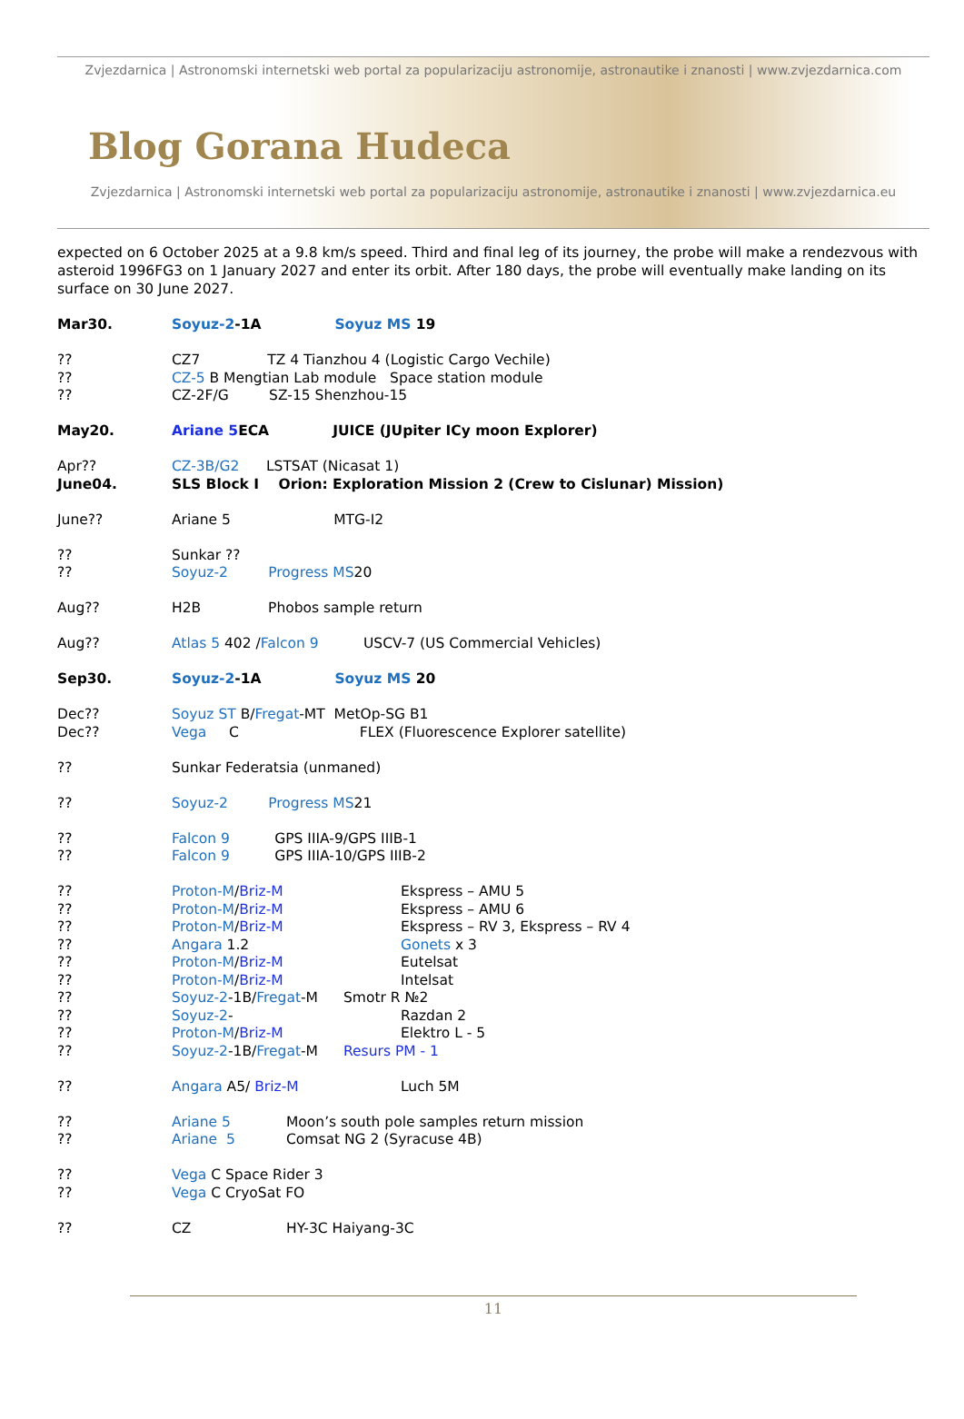Zvjezdarnica | Astronomski internetski web portal za popularizaciju astronomije, astronautike i znanosti | www.zvjezdarnica.com
Blog Gorana Hudeca
Zvjezdarnica | Astronomski internetski web portal za popularizaciju astronomije, astronautike i znanosti | www.zvjezdarnica.eu
expected on 6 October 2025 at a 9.8 km/s speed. Third and final leg of its journey, the probe will make a rendezvous with asteroid 1996FG3 on 1 January 2027 and enter its orbit. After 180 days, the probe will eventually make landing on its surface on 30 June 2027.
Mar30. Soyuz-2-1A Soyuz MS 19
?? CZ7 TZ 4 Tianzhou 4 (Logistic Cargo Vechile)
?? CZ-5 B Mengtian Lab module Space station module
?? CZ-2F/G SZ-15 Shenzhou-15
May20. Ariane 5 ECA JUICE (JUpiter ICy moon Explorer)
Apr?? CZ-3B/G2 LSTSAT (Nicasat 1)
June04. SLS Block I Orion: Exploration Mission 2 (Crew to Cislunar) Mission)
June?? Ariane 5 MTG-I2
?? Sunkar ??
?? Soyuz-2 Progress MS 20
Aug?? H2B Phobos sample return
Aug?? Atlas 5 402 / Falcon 9 USCV-7 (US Commercial Vehicles)
Sep30. Soyuz-2-1A Soyuz MS 20
Dec?? Soyuz ST B/ Fregat -MT MetOp-SG B1
Dec?? Vega C FLEX (Fluorescence Explorer satellite)
?? Sunkar Federatsia (unmaned)
?? Soyuz-2 Progress MS 21
?? Falcon 9 GPS IIIA-9/GPS IIIB-1
?? Falcon 9 GPS IIIA-10/GPS IIIB-2
?? Proton-M/Briz-M Ekspress – AMU 5
?? Proton-M/Briz-M Ekspress – AMU 6
?? Proton-M/Briz-M Ekspress – RV 3, Ekspress – RV 4
?? Angara 1.2 Gonets x 3
?? Proton-M/Briz-M Eutelsat
?? Proton-M/Briz-M Intelsat
?? Soyuz-2-1B/Fregat-M Smotr R №2
?? Soyuz-2- Razdan 2
?? Proton-M/Briz-M Elektro L - 5
?? Soyuz-2-1B/Fregat-M Resurs PM - 1
?? Angara A5/ Briz-M Luch 5M
?? Ariane 5 Moon’s south pole samples return mission
?? Ariane 5 Comsat NG 2 (Syracuse 4B)
?? Vega C Space Rider 3
?? Vega C CryoSat FO
?? CZ HY-3C Haiyang-3C
11